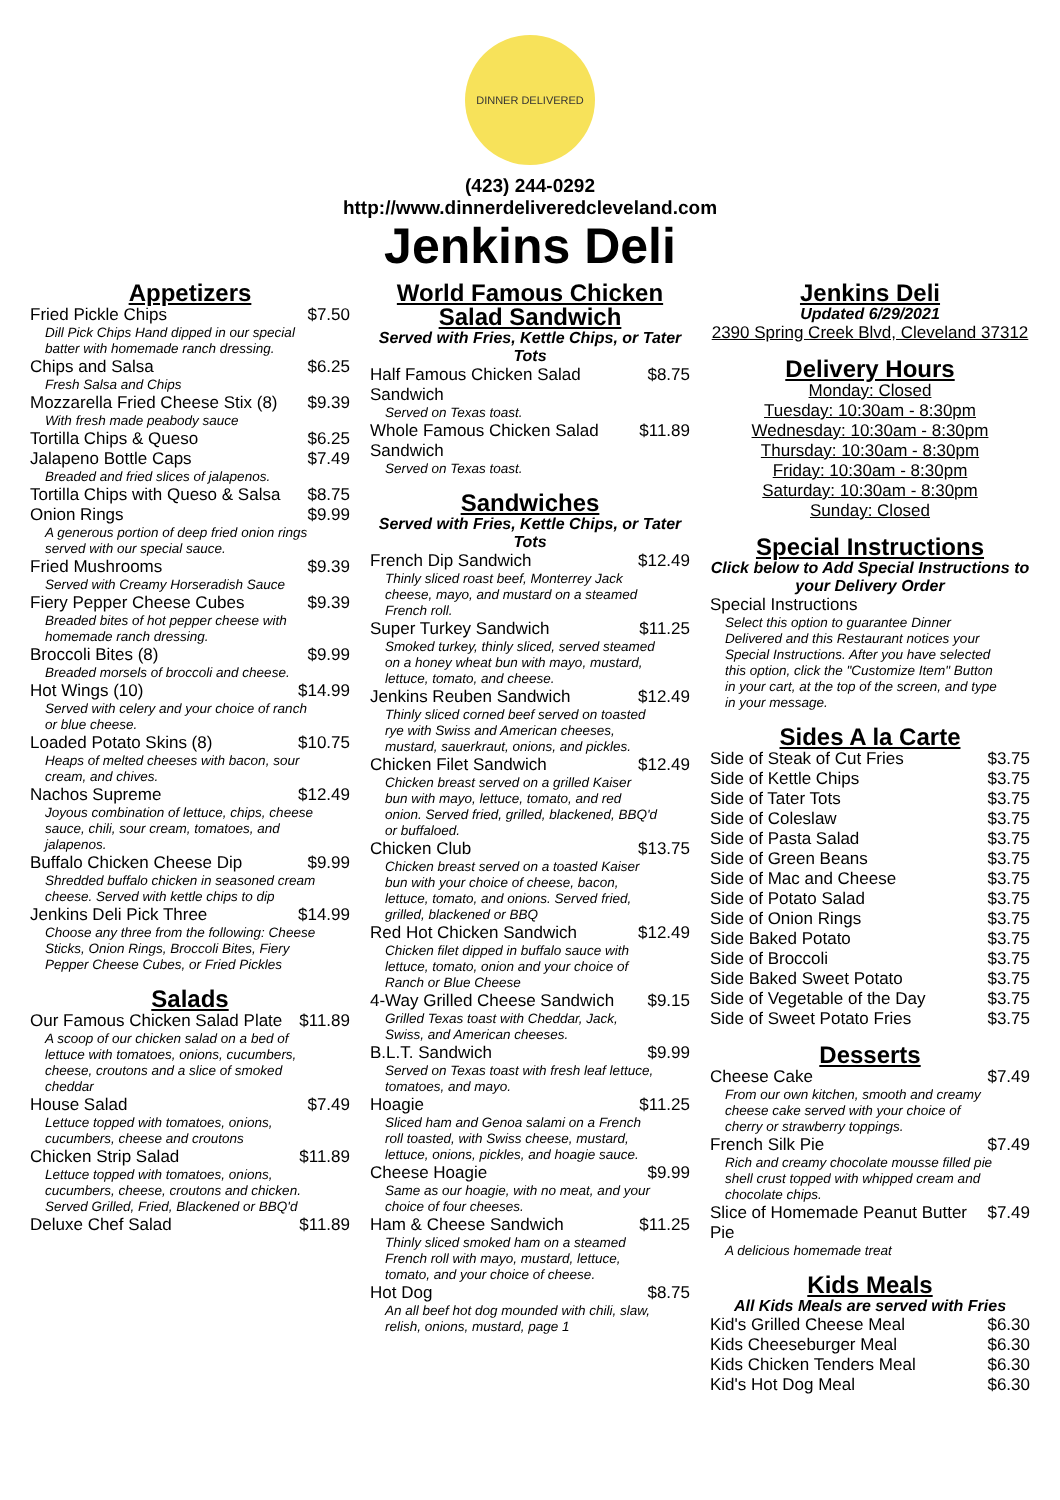DINNER DELIVERED
(423) 244-0292
http://www.dinnerdeliveredcleveland.com
Jenkins Deli
Appetizers
Fried Pickle Chips $7.50
Dill Pick Chips Hand dipped in our special batter with homemade ranch dressing.
Chips and Salsa $6.25
Fresh Salsa and Chips
Mozzarella Fried Cheese Stix (8) $9.39
With fresh made peabody sauce
Tortilla Chips & Queso $6.25
Jalapeno Bottle Caps $7.49
Breaded and fried slices of jalapenos.
Tortilla Chips with Queso & Salsa $8.75
Onion Rings $9.99
A generous portion of deep fried onion rings served with our special sauce.
Fried Mushrooms $9.39
Served with Creamy Horseradish Sauce
Fiery Pepper Cheese Cubes $9.39
Breaded bites of hot pepper cheese with homemade ranch dressing.
Broccoli Bites (8) $9.99
Breaded morsels of broccoli and cheese.
Hot Wings (10) $14.99
Served with celery and your choice of ranch or blue cheese.
Loaded Potato Skins (8) $10.75
Heaps of melted cheeses with bacon, sour cream, and chives.
Nachos Supreme $12.49
Joyous combination of lettuce, chips, cheese sauce, chili, sour cream, tomatoes, and jalapenos.
Buffalo Chicken Cheese Dip $9.99
Shredded buffalo chicken in seasoned cream cheese. Served with kettle chips to dip
Jenkins Deli Pick Three $14.99
Choose any three from the following: Cheese Sticks, Onion Rings, Broccoli Bites, Fiery Pepper Cheese Cubes, or Fried Pickles
Salads
Our Famous Chicken Salad Plate $11.89
A scoop of our chicken salad on a bed of lettuce with tomatoes, onions, cucumbers, cheese, croutons and a slice of smoked cheddar
House Salad $7.49
Lettuce topped with tomatoes, onions, cucumbers, cheese and croutons
Chicken Strip Salad $11.89
Lettuce topped with tomatoes, onions, cucumbers, cheese, croutons and chicken. Served Grilled, Fried, Blackened or BBQ'd
Deluxe Chef Salad $11.89
World Famous Chicken Salad Sandwich
Served with Fries, Kettle Chips, or Tater Tots
Half Famous Chicken Salad Sandwich $8.75
Served on Texas toast.
Whole Famous Chicken Salad Sandwich $11.89
Served on Texas toast.
Sandwiches
Served with Fries, Kettle Chips, or Tater Tots
French Dip Sandwich $12.49
Thinly sliced roast beef, Monterrey Jack cheese, mayo, and mustard on a steamed French roll.
Super Turkey Sandwich $11.25
Smoked turkey, thinly sliced, served steamed on a honey wheat bun with mayo, mustard, lettuce, tomato, and cheese.
Jenkins Reuben Sandwich $12.49
Thinly sliced corned beef served on toasted rye with Swiss and American cheeses, mustard, sauerkraut, onions, and pickles.
Chicken Filet Sandwich $12.49
Chicken breast served on a grilled Kaiser bun with mayo, lettuce, tomato, and red onion. Served fried, grilled, blackened, BBQ'd or buffaloed.
Chicken Club $13.75
Chicken breast served on a toasted Kaiser bun with your choice of cheese, bacon, lettuce, tomato, and onions. Served fried, grilled, blackened or BBQ
Red Hot Chicken Sandwich $12.49
Chicken filet dipped in buffalo sauce with lettuce, tomato, onion and your choice of Ranch or Blue Cheese
4-Way Grilled Cheese Sandwich $9.15
Grilled Texas toast with Cheddar, Jack, Swiss, and American cheeses.
B.L.T. Sandwich $9.99
Served on Texas toast with fresh leaf lettuce, tomatoes, and mayo.
Hoagie $11.25
Sliced ham and Genoa salami on a French roll toasted, with Swiss cheese, mustard, lettuce, onions, pickles, and hoagie sauce.
Cheese Hoagie $9.99
Same as our hoagie, with no meat, and your choice of four cheeses.
Ham & Cheese Sandwich $11.25
Thinly sliced smoked ham on a steamed French roll with mayo, mustard, lettuce, tomato, and your choice of cheese.
Hot Dog $8.75
An all beef hot dog mounded with chili, slaw, relish, onions, mustard, page 1
Jenkins Deli
Updated 6/29/2021
2390 Spring Creek Blvd, Cleveland 37312
Delivery Hours
Monday: Closed
Tuesday: 10:30am - 8:30pm
Wednesday: 10:30am - 8:30pm
Thursday: 10:30am - 8:30pm
Friday: 10:30am - 8:30pm
Saturday: 10:30am - 8:30pm
Sunday: Closed
Special Instructions
Click below to Add Special Instructions to your Delivery Order
Special Instructions
Select this option to guarantee Dinner Delivered and this Restaurant notices your Special Instructions. After you have selected this option, click the "Customize Item" Button in your cart, at the top of the screen, and type in your message.
Sides A la Carte
Side of Steak of Cut Fries $3.75
Side of Kettle Chips $3.75
Side of Tater Tots $3.75
Side of Coleslaw $3.75
Side of Pasta Salad $3.75
Side of Green Beans $3.75
Side of Mac and Cheese $3.75
Side of Potato Salad $3.75
Side of Onion Rings $3.75
Side Baked Potato $3.75
Side of Broccoli $3.75
Side Baked Sweet Potato $3.75
Side of Vegetable of the Day $3.75
Side of Sweet Potato Fries $3.75
Desserts
Cheese Cake $7.49
From our own kitchen, smooth and creamy cheese cake served with your choice of cherry or strawberry toppings.
French Silk Pie $7.49
Rich and creamy chocolate mousse filled pie shell crust topped with whipped cream and chocolate chips.
Slice of Homemade Peanut Butter Pie $7.49
A delicious homemade treat
Kids Meals
All Kids Meals are served with Fries
Kid's Grilled Cheese Meal $6.30
Kids Cheeseburger Meal $6.30
Kids Chicken Tenders Meal $6.30
Kid's Hot Dog Meal $6.30